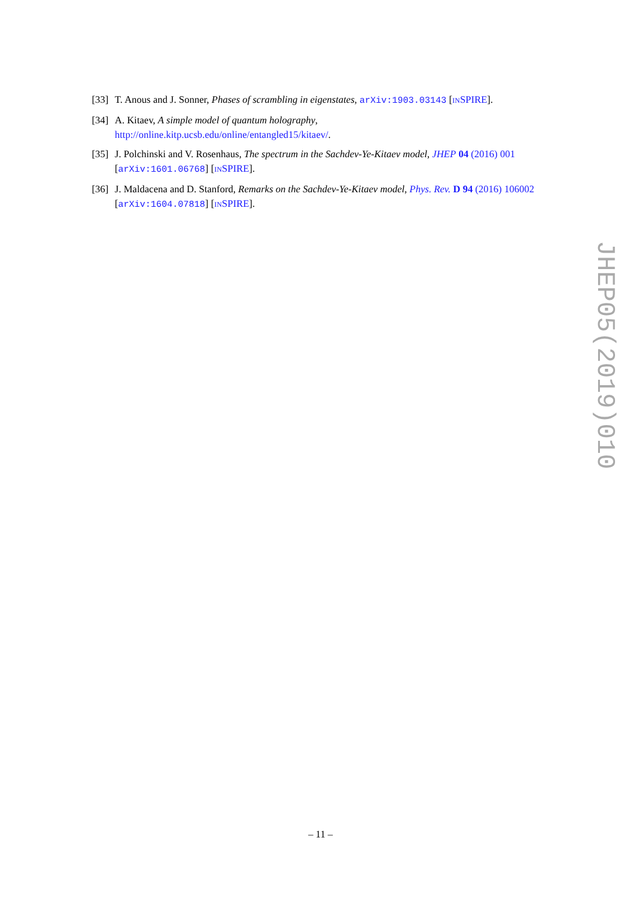[33] T. Anous and J. Sonner, Phases of scrambling in eigenstates, arXiv:1903.03143 [INSPIRE].
[34] A. Kitaev, A simple model of quantum holography,
http://online.kitp.ucsb.edu/online/entangled15/kitaev/.
[35] J. Polchinski and V. Rosenhaus, The spectrum in the Sachdev-Ye-Kitaev model, JHEP 04 (2016) 001 [arXiv:1601.06768] [INSPIRE].
[36] J. Maldacena and D. Stanford, Remarks on the Sachdev-Ye-Kitaev model, Phys. Rev. D 94 (2016) 106002 [arXiv:1604.07818] [INSPIRE].
JHEP05(2019)010
– 11 –